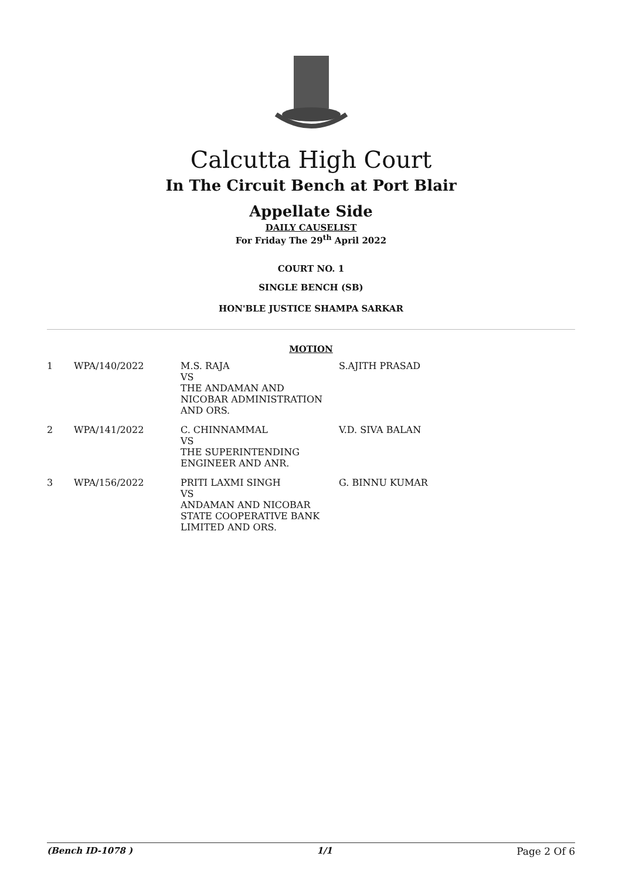Calcutta High Court
In The Circuit Bench at Port Blair
Appellate Side
DAILY CAUSELIST
For Friday The 29<sup>th</sup> April 2022
COURT NO. 1
SINGLE BENCH (SB)
HON'BLE JUSTICE SHAMPA SARKAR
MOTION
| 1 | WPA/140/2022 | M.S. RAJA VS THE ANDAMAN AND NICOBAR ADMINISTRATION AND ORS. | S.AJITH PRASAD |
| 2 | WPA/141/2022 | C. CHINNAMMAL VS THE SUPERINTENDING ENGINEER AND ANR. | V.D. SIVA BALAN |
| 3 | WPA/156/2022 | PRITI LAXMI SINGH VS ANDAMAN AND NICOBAR STATE COOPERATIVE BANK LIMITED AND ORS. | G. BINNU KUMAR |
(Bench ID-1078 ) 1/1 Page 2 Of 6